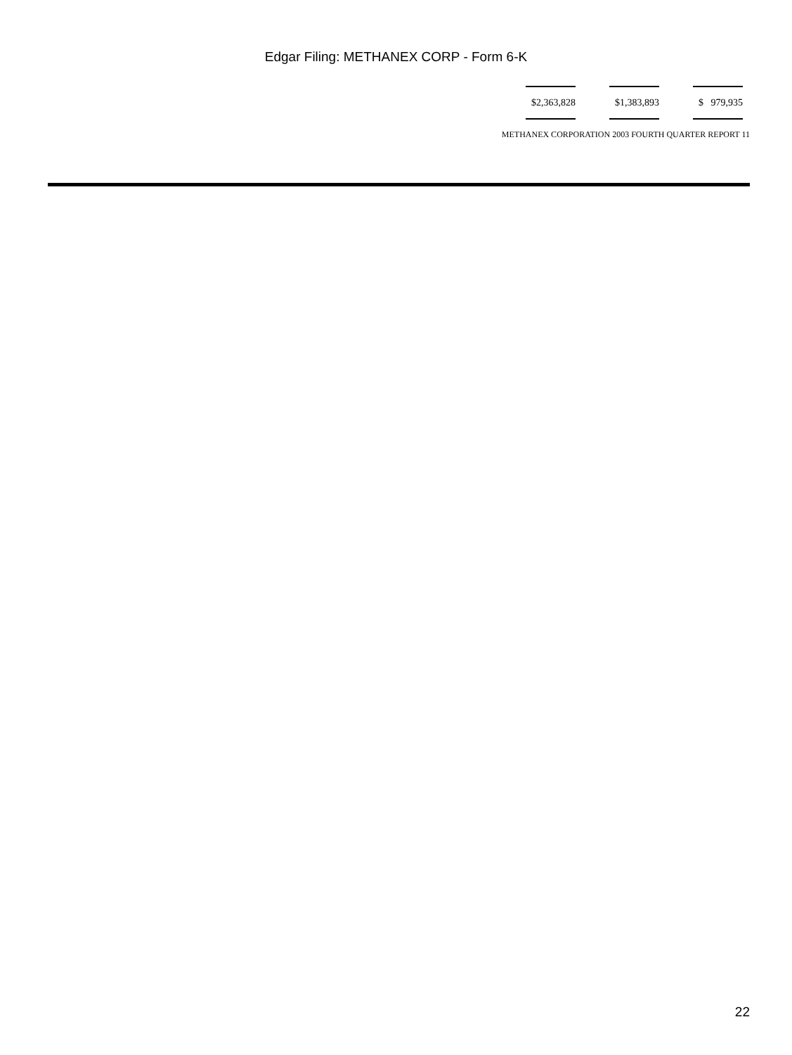Edgar Filing: METHANEX CORP - Form 6-K
| $2,363,828 | | $1,383,893 | | $ 979,935 |
METHANEX CORPORATION 2003 FOURTH QUARTER REPORT 11
22